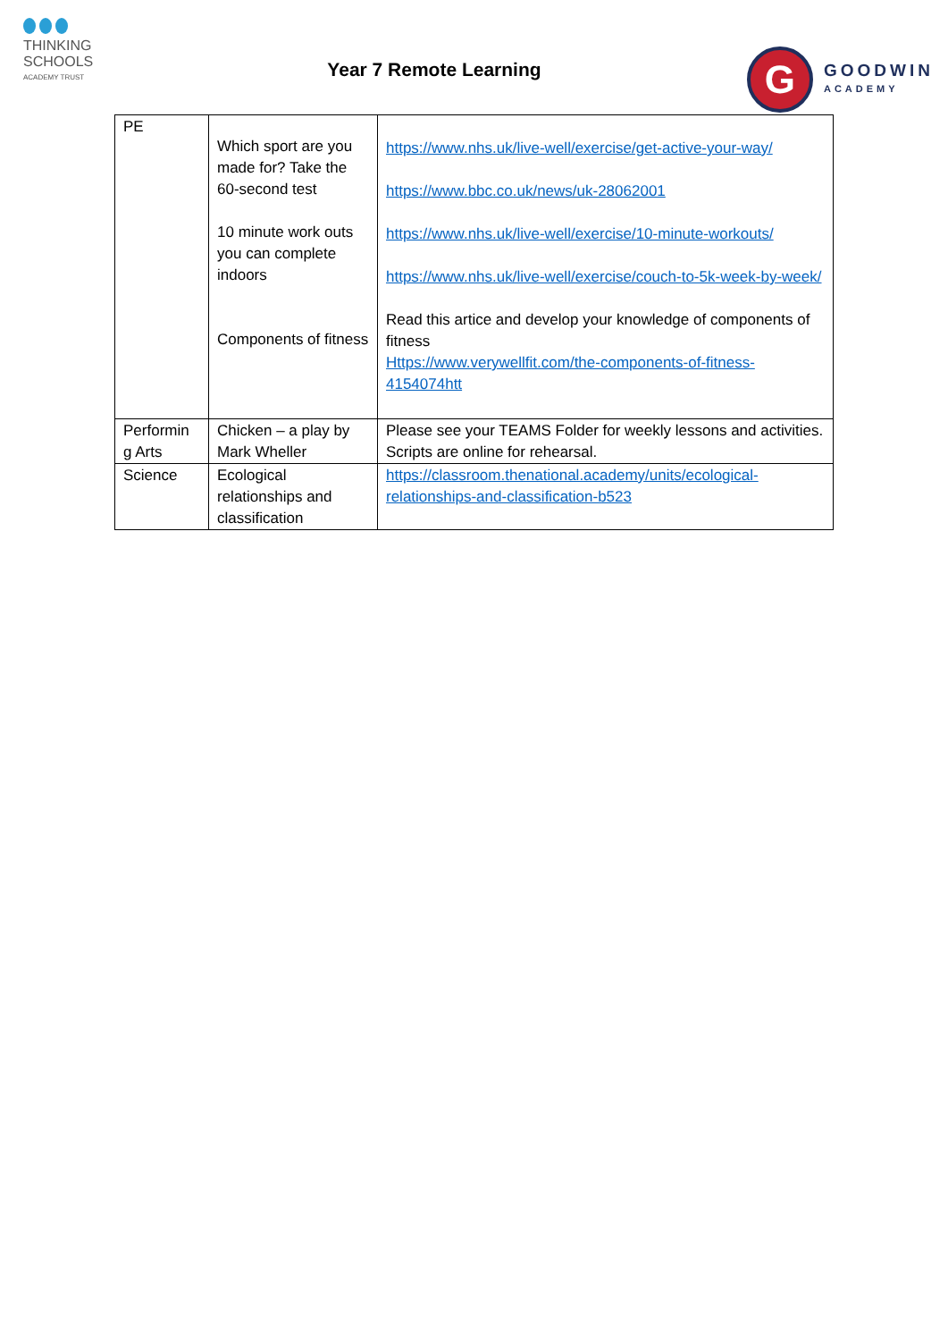THINKING
SCHOOLS
ACADEMY TRUST
Year 7 Remote Learning
G
GOODWIN
ACADEMY
| PE | Which sport are you made for? Take the 60-second test 10 minute work outs you can complete indoors Components of fitness | https://www.nhs.uk/live-well/exercise/get-active-your-way/ https://www.bbc.co.uk/news/uk-28062001 https://www.nhs.uk/live-well/exercise/10-minute-workouts/ https://www.nhs.uk/live-well/exercise/couch-to-5k-week-by-week/ Read this artice and develop your knowledge of components of fitness Https://www.verywellfit.com/the-components-of-fitness-4154074htt |
| Performin g Arts | Chicken – a play by Mark Wheller | Please see your TEAMS Folder for weekly lessons and activities. Scripts are online for rehearsal. |
| Science | Ecological relationships and classification | https://classroom.thenational.academy/units/ecological-relationships-and-classification-b523 |